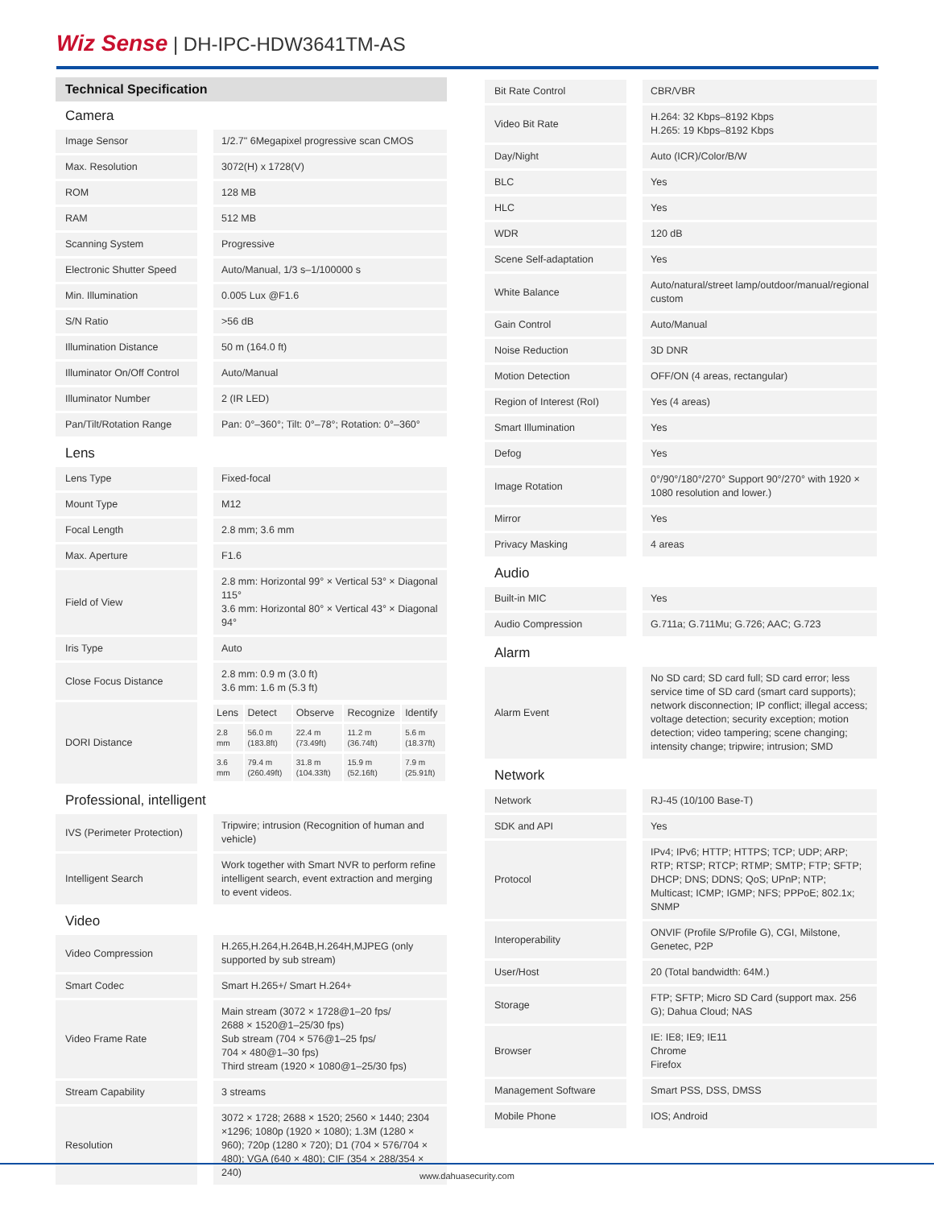Wiz Sense | DH-IPC-HDW3641TM-AS
Technical Specification
Camera
| Image Sensor | 1/2.7" 6Megapixel progressive scan CMOS |
| Max. Resolution | 3072(H) x 1728(V) |
| ROM | 128 MB |
| RAM | 512 MB |
| Scanning System | Progressive |
| Electronic Shutter Speed | Auto/Manual, 1/3 s–1/100000 s |
| Min. Illumination | 0.005 Lux @F1.6 |
| S/N Ratio | >56 dB |
| Illumination Distance | 50 m (164.0 ft) |
| Illuminator On/Off Control | Auto/Manual |
| Illuminator Number | 2 (IR LED) |
| Pan/Tilt/Rotation Range | Pan: 0°–360°; Tilt: 0°–78°; Rotation: 0°–360° |
Lens
| Lens Type | Fixed-focal |
| Mount Type | M12 |
| Focal Length | 2.8 mm; 3.6 mm |
| Max. Aperture | F1.6 |
| Field of View | 2.8 mm: Horizontal 99° × Vertical 53° × Diagonal 115° 3.6 mm: Horizontal 80° × Vertical 43° × Diagonal 94° |
| Iris Type | Auto |
| Close Focus Distance | 2.8 mm: 0.9 m (3.0 ft) 3.6 mm: 1.6 m (5.3 ft) |
| DORI Distance | / Lens / Detect / Observe / Recognize / Identify / / 2.8 mm / 56.0 m (183.8ft) / 22.4 m (73.49ft) / 11.2 m (36.74ft) / 5.6 m (18.37ft) / / 3.6 mm / 79.4 m (260.49ft) / 31.8 m (104.33ft) / 15.9 m (52.16ft) / 7.9 m (25.91ft) / |
Professional, intelligent
| IVS (Perimeter Protection) | Tripwire; intrusion (Recognition of human and vehicle) |
| Intelligent Search | Work together with Smart NVR to perform refine intelligent search, event extraction and merging to event videos. |
Video
| Video Compression | H.265,H.264,H.264B,H.264H,MJPEG (only supported by sub stream) |
| Smart Codec | Smart H.265+/ Smart H.264+ |
| Video Frame Rate | Main stream (3072 × 1728@1–20 fps/ 2688 × 1520@1–25/30 fps) Sub stream (704 × 576@1–25 fps/ 704 × 480@1–30 fps) Third stream (1920 × 1080@1–25/30 fps) |
| Stream Capability | 3 streams |
| Resolution | 3072 × 1728; 2688 × 1520; 2560 × 1440; 2304 ×1296; 1080p (1920 × 1080); 1.3M (1280 × 960); 720p (1280 × 720); D1 (704 × 576/704 × 480); VGA (640 × 480); CIF (354 × 288/354 × 240) |
| Bit Rate Control | CBR/VBR |
| Video Bit Rate | H.264: 32 Kbps–8192 Kbps H.265: 19 Kbps–8192 Kbps |
| Day/Night | Auto (ICR)/Color/B/W |
| BLC | Yes |
| HLC | Yes |
| WDR | 120 dB |
| Scene Self-adaptation | Yes |
| White Balance | Auto/natural/street lamp/outdoor/manual/regional custom |
| Gain Control | Auto/Manual |
| Noise Reduction | 3D DNR |
| Motion Detection | OFF/ON (4 areas, rectangular) |
| Region of Interest (RoI) | Yes (4 areas) |
| Smart Illumination | Yes |
| Defog | Yes |
| Image Rotation | 0°/90°/180°/270° Support 90°/270° with 1920 × 1080 resolution and lower.) |
| Mirror | Yes |
| Privacy Masking | 4 areas |
Audio
| Built-in MIC | Yes |
| Audio Compression | G.711a; G.711Mu; G.726; AAC; G.723 |
Alarm
| Alarm Event | No SD card; SD card full; SD card error; less service time of SD card (smart card supports); network disconnection; IP conflict; illegal access; voltage detection; security exception; motion detection; video tampering; scene changing; intensity change; tripwire; intrusion; SMD |
Network
| Network | RJ-45 (10/100 Base-T) |
| SDK and API | Yes |
| Protocol | IPv4; IPv6; HTTP; HTTPS; TCP; UDP; ARP; RTP; RTSP; RTCP; RTMP; SMTP; FTP; SFTP; DHCP; DNS; DDNS; QoS; UPnP; NTP; Multicast; ICMP; IGMP; NFS; PPPoE; 802.1x; SNMP |
| Interoperability | ONVIF (Profile S/Profile G), CGI, Milstone, Genetec, P2P |
| User/Host | 20 (Total bandwidth: 64M.) |
| Storage | FTP; SFTP; Micro SD Card (support max. 256 G); Dahua Cloud; NAS |
| Browser | IE: IE8; IE9; IE11 Chrome Firefox |
| Management Software | Smart PSS, DSS, DMSS |
| Mobile Phone | IOS; Android |
www.dahuasecurity.com